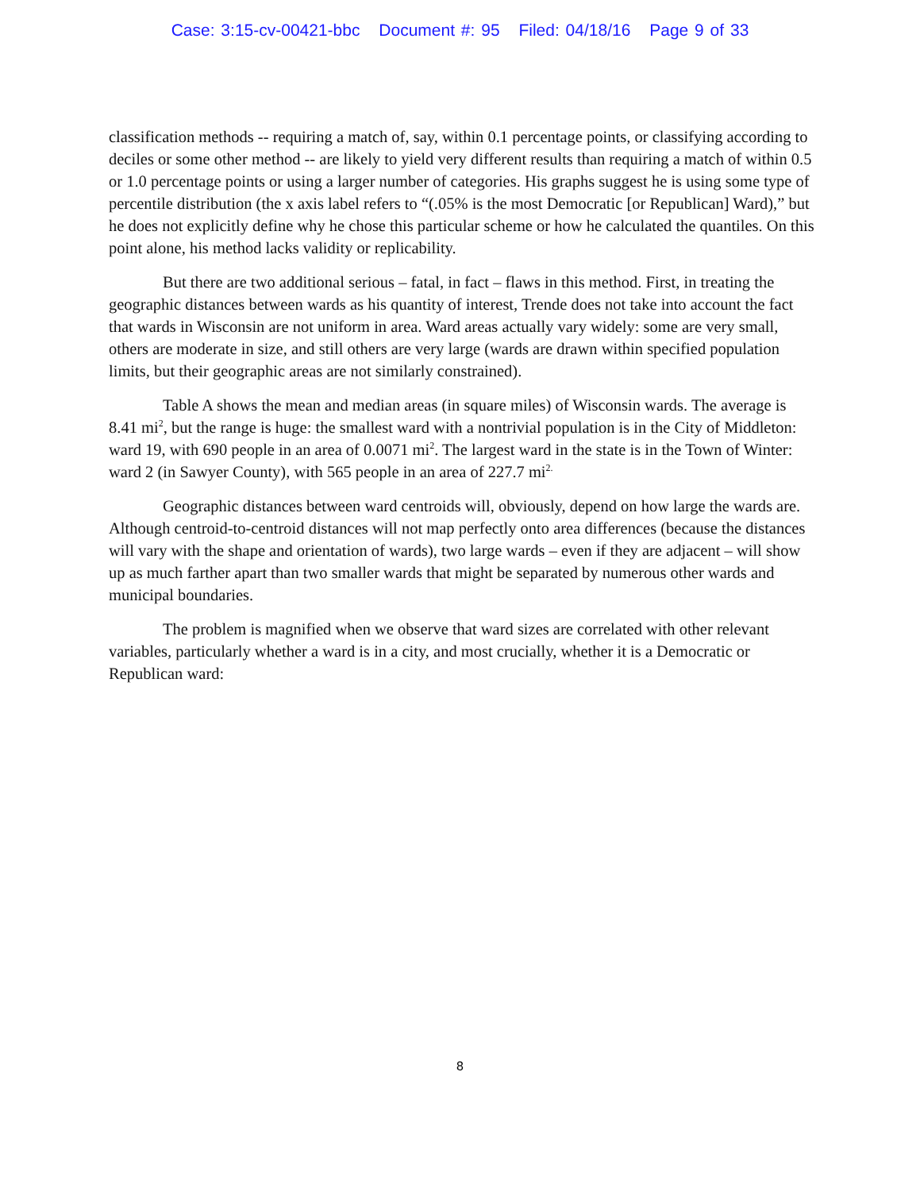Case: 3:15-cv-00421-bbc Document #: 95 Filed: 04/18/16 Page 9 of 33
classification methods -- requiring a match of, say, within 0.1 percentage points, or classifying according to deciles or some other method -- are likely to yield very different results than requiring a match of within 0.5 or 1.0 percentage points or using a larger number of categories. His graphs suggest he is using some type of percentile distribution (the x axis label refers to “(.05% is the most Democratic [or Republican] Ward),” but he does not explicitly define why he chose this particular scheme or how he calculated the quantiles. On this point alone, his method lacks validity or replicability.
But there are two additional serious – fatal, in fact – flaws in this method. First, in treating the geographic distances between wards as his quantity of interest, Trende does not take into account the fact that wards in Wisconsin are not uniform in area. Ward areas actually vary widely: some are very small, others are moderate in size, and still others are very large (wards are drawn within specified population limits, but their geographic areas are not similarly constrained).
Table A shows the mean and median areas (in square miles) of Wisconsin wards. The average is 8.41 mi<sup>2</sup>, but the range is huge: the smallest ward with a nontrivial population is in the City of Middleton: ward 19, with 690 people in an area of 0.0071 mi<sup>2</sup>. The largest ward in the state is in the Town of Winter: ward 2 (in Sawyer County), with 565 people in an area of 227.7 mi<sup>2.</sup>
Geographic distances between ward centroids will, obviously, depend on how large the wards are. Although centroid-to-centroid distances will not map perfectly onto area differences (because the distances will vary with the shape and orientation of wards), two large wards – even if they are adjacent – will show up as much farther apart than two smaller wards that might be separated by numerous other wards and municipal boundaries.
The problem is magnified when we observe that ward sizes are correlated with other relevant variables, particularly whether a ward is in a city, and most crucially, whether it is a Democratic or Republican ward:
8